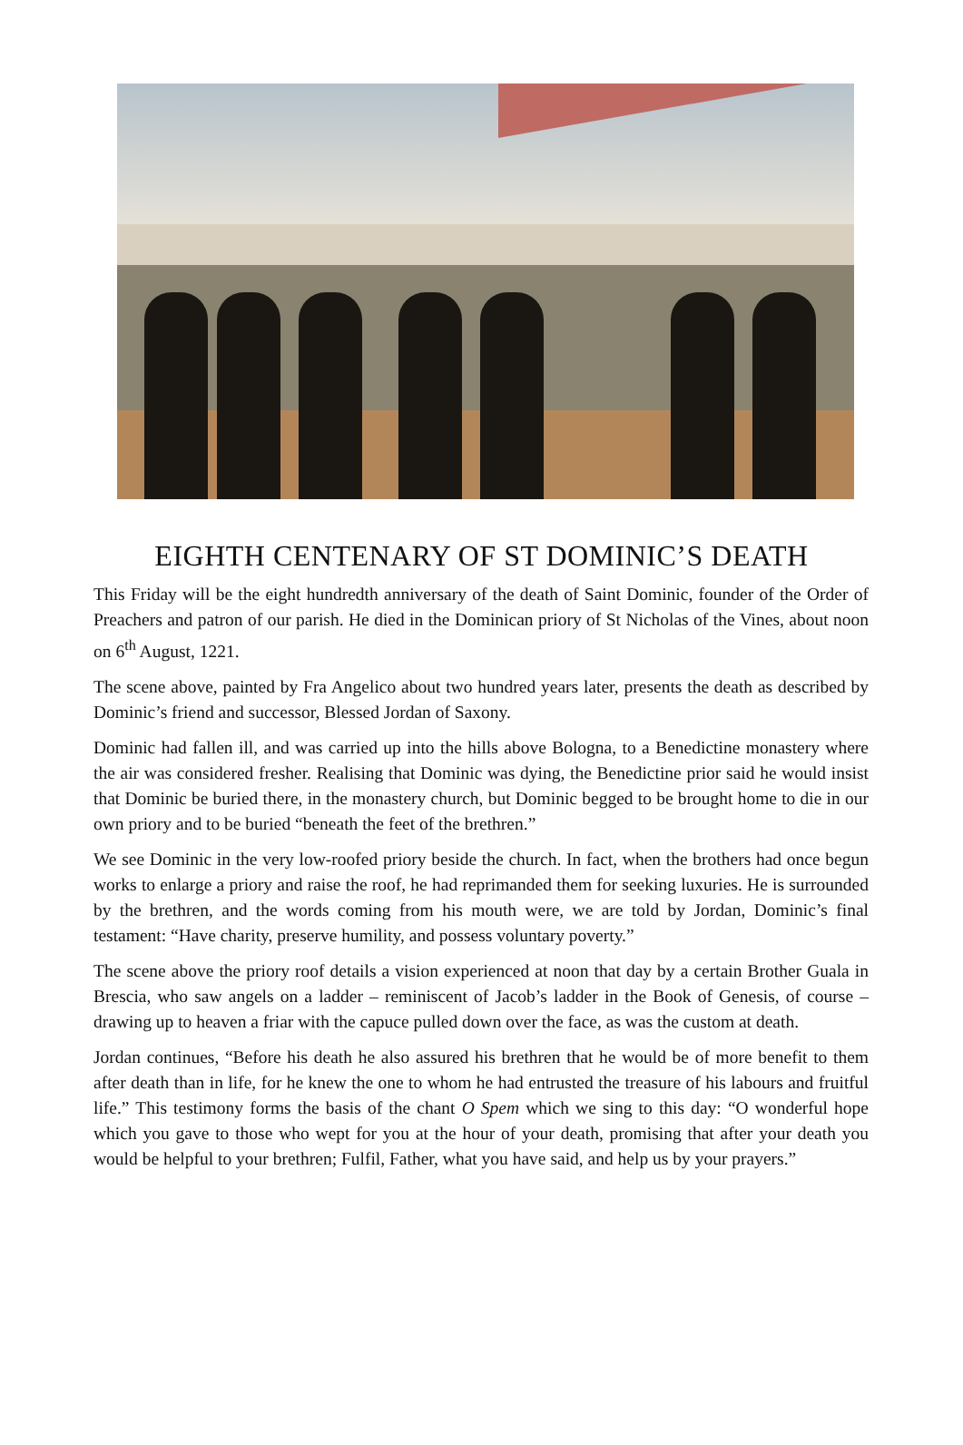EIGHTH CENTENARY OF ST DOMINIC’S DEATH
This Friday will be the eight hundredth anniversary of the death of Saint Dominic, founder of the Order of Preachers and patron of our parish. He died in the Dominican priory of St Nicholas of the Vines, about noon on 6<sup>th</sup> August, 1221.
The scene above, painted by Fra Angelico about two hundred years later, presents the death as described by Dominic’s friend and successor, Blessed Jordan of Saxony.
Dominic had fallen ill, and was carried up into the hills above Bologna, to a Benedictine monastery where the air was considered fresher. Realising that Dominic was dying, the Benedictine prior said he would insist that Dominic be buried there, in the monastery church, but Dominic begged to be brought home to die in our own priory and to be buried “beneath the feet of the brethren.”
We see Dominic in the very low-roofed priory beside the church. In fact, when the brothers had once begun works to enlarge a priory and raise the roof, he had reprimanded them for seeking luxuries. He is surrounded by the brethren, and the words coming from his mouth were, we are told by Jordan, Dominic’s final testament: “Have charity, preserve humility, and possess voluntary poverty.”
The scene above the priory roof details a vision experienced at noon that day by a certain Brother Guala in Brescia, who saw angels on a ladder – reminiscent of Jacob’s ladder in the Book of Genesis, of course – drawing up to heaven a friar with the capuce pulled down over the face, as was the custom at death.
Jordan continues, “Before his death he also assured his brethren that he would be of more benefit to them after death than in life, for he knew the one to whom he had entrusted the treasure of his labours and fruitful life.” This testimony forms the basis of the chant O Spem which we sing to this day: “O wonderful hope which you gave to those who wept for you at the hour of your death, promising that after your death you would be helpful to your brethren; Fulfil, Father, what you have said, and help us by your prayers.”